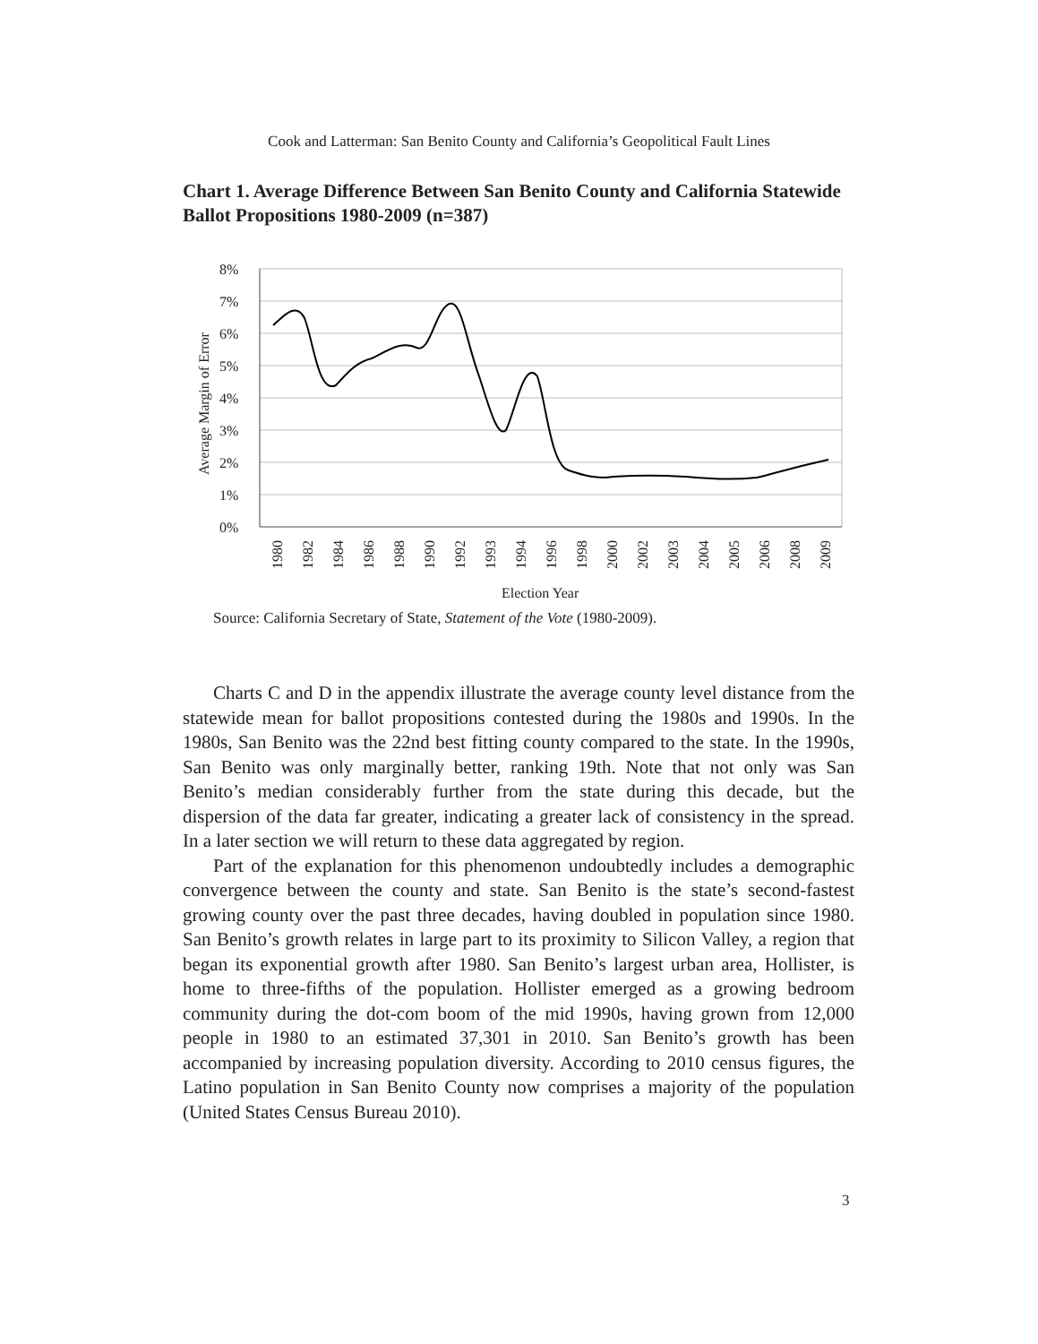Cook and Latterman: San Benito County and California’s Geopolitical Fault Lines
Chart 1. Average Difference Between San Benito County and California Statewide Ballot Propositions 1980-2009 (n=387)
8%
7%
6%
5%
4%
3%
2%
1%
0%
Average Margin of Error
1980
1982
1984
1986
1988
1990
1992
1993
1994
1996
1998
2000
2002
2003
2004
2005
2006
2008
2009
Election Year
Source: California Secretary of State, Statement of the Vote (1980-2009).
Charts C and D in the appendix illustrate the average county level distance from the statewide mean for ballot propositions contested during the 1980s and 1990s. In the 1980s, San Benito was the 22nd best fitting county compared to the state. In the 1990s, San Benito was only marginally better, ranking 19th. Note that not only was San Benito’s median considerably further from the state during this decade, but the dispersion of the data far greater, indicating a greater lack of consistency in the spread. In a later section we will return to these data aggregated by region.
Part of the explanation for this phenomenon undoubtedly includes a demographic convergence between the county and state. San Benito is the state’s second-fastest growing county over the past three decades, having doubled in population since 1980. San Benito’s growth relates in large part to its proximity to Silicon Valley, a region that began its exponential growth after 1980. San Benito’s largest urban area, Hollister, is home to three-fifths of the population. Hollister emerged as a growing bedroom community during the dot-com boom of the mid 1990s, having grown from 12,000 people in 1980 to an estimated 37,301 in 2010. San Benito’s growth has been accompanied by increasing population diversity. According to 2010 census figures, the Latino population in San Benito County now comprises a majority of the population (United States Census Bureau 2010).
3